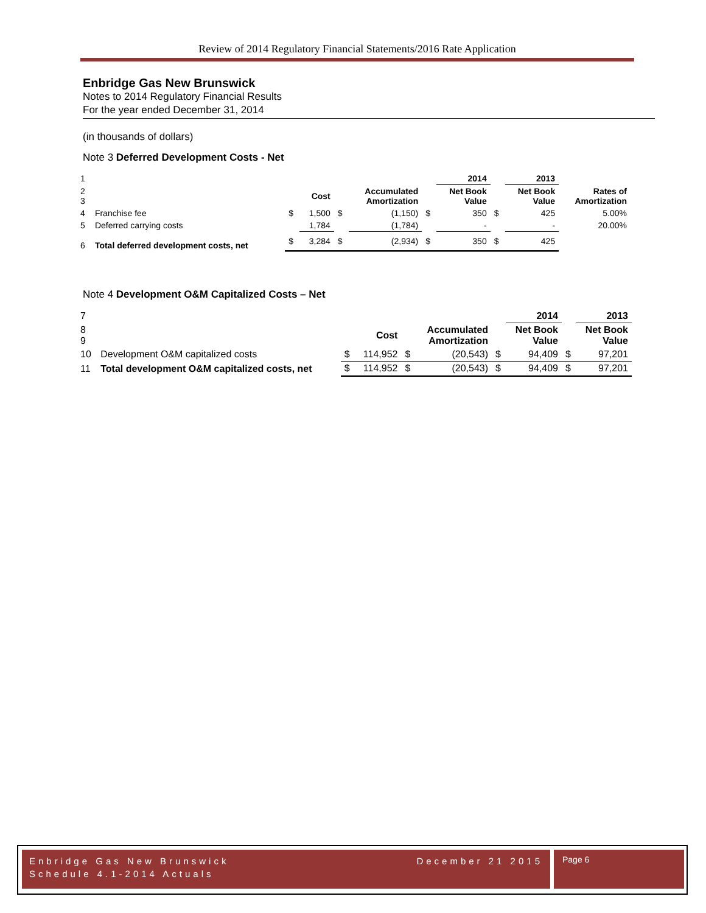Review of 2014 Regulatory Financial Statements/2016 Rate Application
Enbridge Gas New Brunswick
Notes to 2014 Regulatory Financial Results
For the year ended December 31, 2014
(in thousands of dollars)
Note 3 Deferred Development Costs - Net
| 1 | | | | | | | 2014 | | 2013 | |
| 2 3 | | | Cost | | Accumulated Amortization | | Net Book Value | | Net Book Value | Rates of Amortization |
| 4 | Franchise fee | $ | 1,500 | $ | (1,150) | $ | 350 | $ | 425 | 5.00% |
| 5 | Deferred carrying costs | | 1,784 | | (1,784) | | - | | - | 20.00% |
| 6 | Total deferred development costs, net | $ | 3,284 | $ | (2,934) | $ | 350 | $ | 425 | |
Note 4 Development O&M Capitalized Costs – Net
| 7 | | | | | | | 2014 | | 2013 |
| 8 9 | | | Cost | | Accumulated Amortization | | Net Book Value | | Net Book Value |
| 10 | Development O&M capitalized costs | $ | 114,952 | $ | (20,543) | $ | 94,409 | $ | 97,201 |
| 11 | Total development O&M capitalized costs, net | $ | 114,952 | $ | (20,543) | $ | 94,409 | $ | 97,201 |
Enbridge Gas New Brunswick
Schedule 4.1-2014 Actuals December 21 2015
Page 6